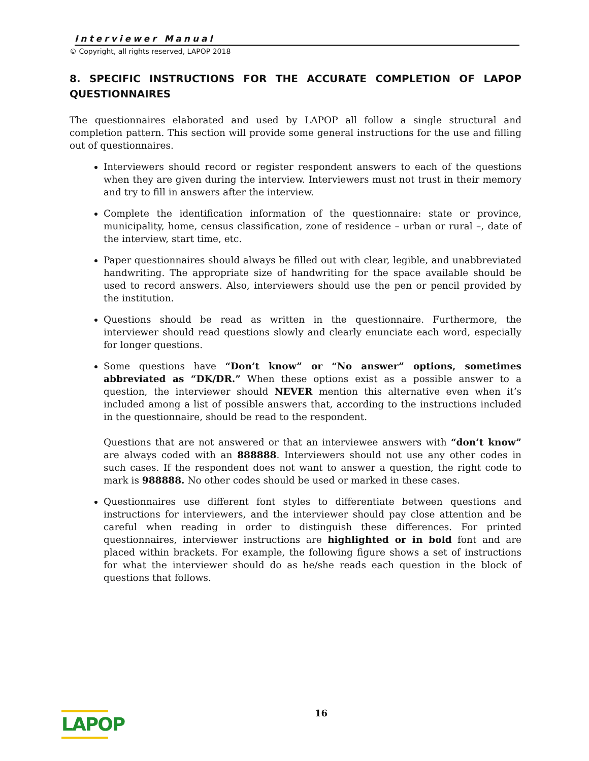Interviewer Manual
© Copyright, all rights reserved, LAPOP 2018
8. SPECIFIC INSTRUCTIONS FOR THE ACCURATE COMPLETION OF LAPOP QUESTIONNAIRES
The questionnaires elaborated and used by LAPOP all follow a single structural and completion pattern. This section will provide some general instructions for the use and filling out of questionnaires.
Interviewers should record or register respondent answers to each of the questions when they are given during the interview. Interviewers must not trust in their memory and try to fill in answers after the interview.
Complete the identification information of the questionnaire: state or province, municipality, home, census classification, zone of residence – urban or rural –, date of the interview, start time, etc.
Paper questionnaires should always be filled out with clear, legible, and unabbreviated handwriting. The appropriate size of handwriting for the space available should be used to record answers. Also, interviewers should use the pen or pencil provided by the institution.
Questions should be read as written in the questionnaire. Furthermore, the interviewer should read questions slowly and clearly enunciate each word, especially for longer questions.
Some questions have “Don’t know” or “No answer” options, sometimes abbreviated as “DK/DR.” When these options exist as a possible answer to a question, the interviewer should NEVER mention this alternative even when it’s included among a list of possible answers that, according to the instructions included in the questionnaire, should be read to the respondent.
Questions that are not answered or that an interviewee answers with “don’t know” are always coded with an 888888. Interviewers should not use any other codes in such cases. If the respondent does not want to answer a question, the right code to mark is 988888. No other codes should be used or marked in these cases.
Questionnaires use different font styles to differentiate between questions and instructions for interviewers, and the interviewer should pay close attention and be careful when reading in order to distinguish these differences. For printed questionnaires, interviewer instructions are highlighted or in bold font and are placed within brackets. For example, the following figure shows a set of instructions for what the interviewer should do as he/she reads each question in the block of questions that follows.
LAPOP
16